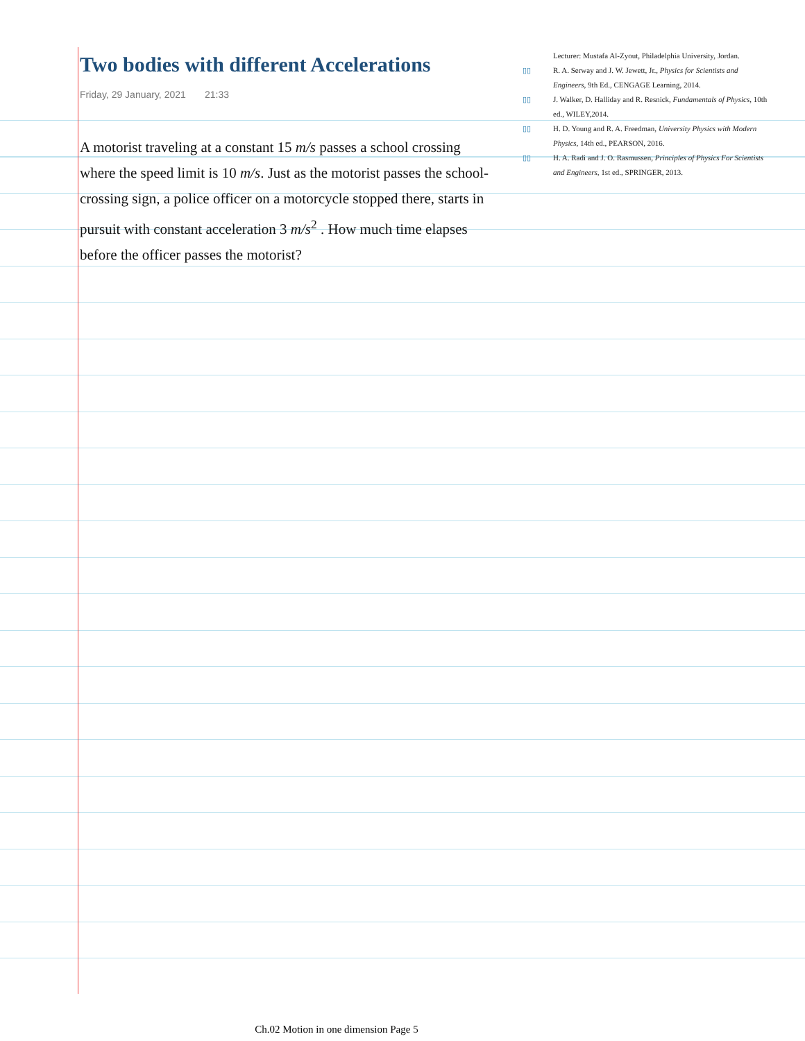Two bodies with different Accelerations
Friday, 29 January, 2021 21:33
A motorist traveling at a constant 15 m/s passes a school crossing where the speed limit is 10 m/s. Just as the motorist passes the school-crossing sign, a police officer on a motorcycle stopped there, starts in pursuit with constant acceleration 3 m/s<sup>2</sup> . How much time elapses before the officer passes the motorist?
Lecturer: Mustafa Al-Zyout, Philadelphia University, Jordan.
▯▯ R. A. Serway and J. W. Jewett, Jr., Physics for Scientists and Engineers, 9th Ed., CENGAGE Learning, 2014.
▯▯ J. Walker, D. Halliday and R. Resnick, Fundamentals of Physics, 10th ed., WILEY,2014.
▯▯ H. D. Young and R. A. Freedman, University Physics with Modern Physics, 14th ed., PEARSON, 2016.
▯▯ H. A. Radi and J. O. Rasmussen, Principles of Physics For Scientists and Engineers, 1st ed., SPRINGER, 2013.
Ch.02 Motion in one dimension Page 5